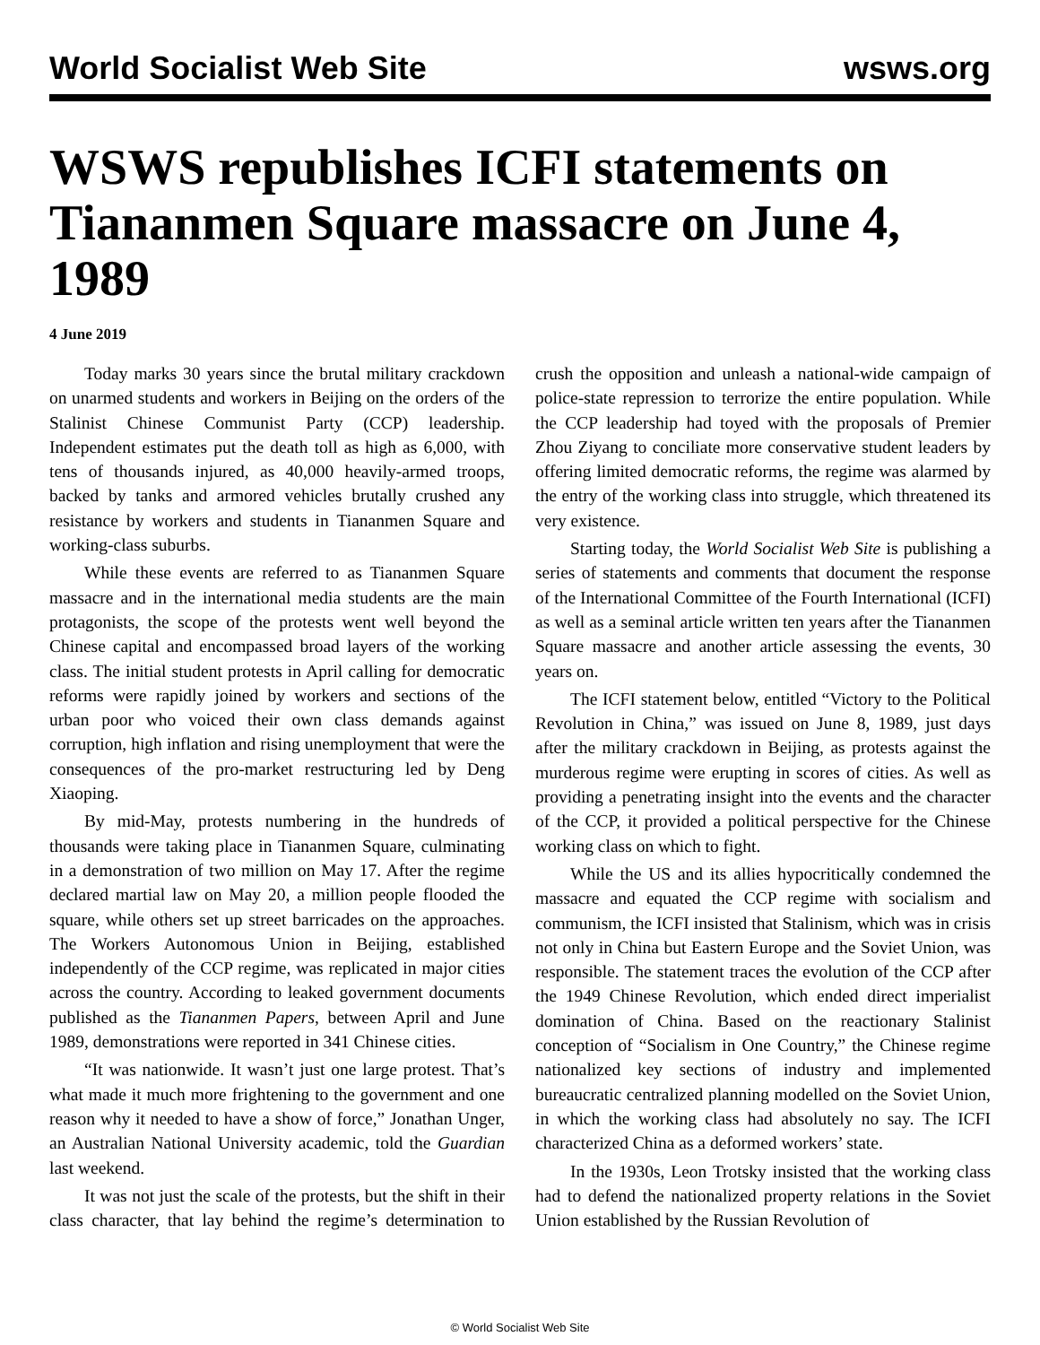World Socialist Web Site wsws.org
WSWS republishes ICFI statements on Tiananmen Square massacre on June 4, 1989
4 June 2019
Today marks 30 years since the brutal military crackdown on unarmed students and workers in Beijing on the orders of the Stalinist Chinese Communist Party (CCP) leadership. Independent estimates put the death toll as high as 6,000, with tens of thousands injured, as 40,000 heavily-armed troops, backed by tanks and armored vehicles brutally crushed any resistance by workers and students in Tiananmen Square and working-class suburbs.
While these events are referred to as Tiananmen Square massacre and in the international media students are the main protagonists, the scope of the protests went well beyond the Chinese capital and encompassed broad layers of the working class. The initial student protests in April calling for democratic reforms were rapidly joined by workers and sections of the urban poor who voiced their own class demands against corruption, high inflation and rising unemployment that were the consequences of the pro-market restructuring led by Deng Xiaoping.
By mid-May, protests numbering in the hundreds of thousands were taking place in Tiananmen Square, culminating in a demonstration of two million on May 17. After the regime declared martial law on May 20, a million people flooded the square, while others set up street barricades on the approaches. The Workers Autonomous Union in Beijing, established independently of the CCP regime, was replicated in major cities across the country. According to leaked government documents published as the Tiananmen Papers, between April and June 1989, demonstrations were reported in 341 Chinese cities.
“It was nationwide. It wasn’t just one large protest. That’s what made it much more frightening to the government and one reason why it needed to have a show of force,” Jonathan Unger, an Australian National University academic, told the Guardian last weekend.
It was not just the scale of the protests, but the shift in their class character, that lay behind the regime’s determination to crush the opposition and unleash a national-wide campaign of police-state repression to terrorize the entire population. While the CCP leadership had toyed with the proposals of Premier Zhou Ziyang to conciliate more conservative student leaders by offering limited democratic reforms, the regime was alarmed by the entry of the working class into struggle, which threatened its very existence.
Starting today, the World Socialist Web Site is publishing a series of statements and comments that document the response of the International Committee of the Fourth International (ICFI) as well as a seminal article written ten years after the Tiananmen Square massacre and another article assessing the events, 30 years on.
The ICFI statement below, entitled “Victory to the Political Revolution in China,” was issued on June 8, 1989, just days after the military crackdown in Beijing, as protests against the murderous regime were erupting in scores of cities. As well as providing a penetrating insight into the events and the character of the CCP, it provided a political perspective for the Chinese working class on which to fight.
While the US and its allies hypocritically condemned the massacre and equated the CCP regime with socialism and communism, the ICFI insisted that Stalinism, which was in crisis not only in China but Eastern Europe and the Soviet Union, was responsible. The statement traces the evolution of the CCP after the 1949 Chinese Revolution, which ended direct imperialist domination of China. Based on the reactionary Stalinist conception of “Socialism in One Country,” the Chinese regime nationalized key sections of industry and implemented bureaucratic centralized planning modelled on the Soviet Union, in which the working class had absolutely no say. The ICFI characterized China as a deformed workers’ state.
In the 1930s, Leon Trotsky insisted that the working class had to defend the nationalized property relations in the Soviet Union established by the Russian Revolution of
© World Socialist Web Site